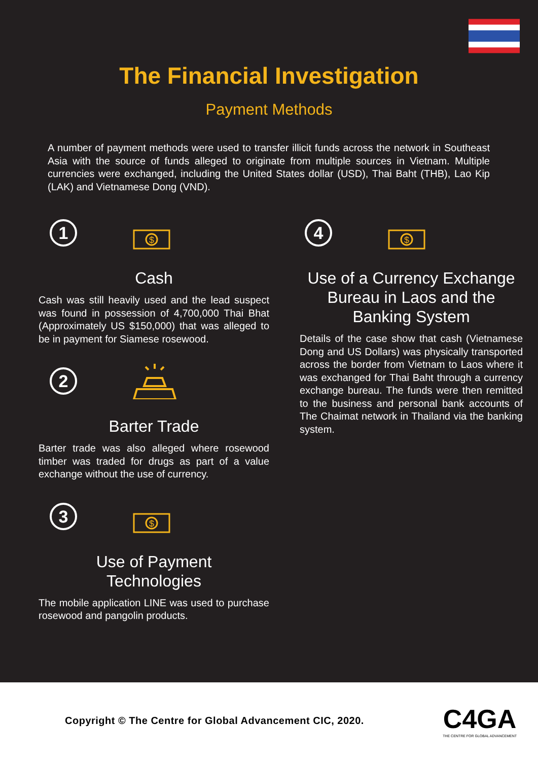The Financial Investigation
Payment Methods
A number of payment methods were used to transfer illicit funds across the network in Southeast Asia with the source of funds alleged to originate from multiple sources in Vietnam. Multiple currencies were exchanged, including the United States dollar (USD), Thai Baht (THB), Lao Kip (LAK) and Vietnamese Dong (VND).
1
$
Cash
Cash was still heavily used and the lead suspect was found in possession of 4,700,000 Thai Bhat (Approximately US $150,000) that was alleged to be in payment for Siamese rosewood.
2
Barter Trade
Barter trade was also alleged where rosewood timber was traded for drugs as part of a value exchange without the use of currency.
3
$
Use of Payment
Technologies
The mobile application LINE was used to purchase rosewood and pangolin products.
4
$
Use of a Currency Exchange Bureau in Laos and the Banking System
Details of the case show that cash (Vietnamese Dong and US Dollars) was physically transported across the border from Vietnam to Laos where it was exchanged for Thai Baht through a currency exchange bureau. The funds were then remitted to the business and personal bank accounts of The Chaimat network in Thailand via the banking system.
Copyright © The Centre for Global Advancement CIC, 2020.
C4GA
THE CENTRE FOR GLOBAL ADVANCEMENT